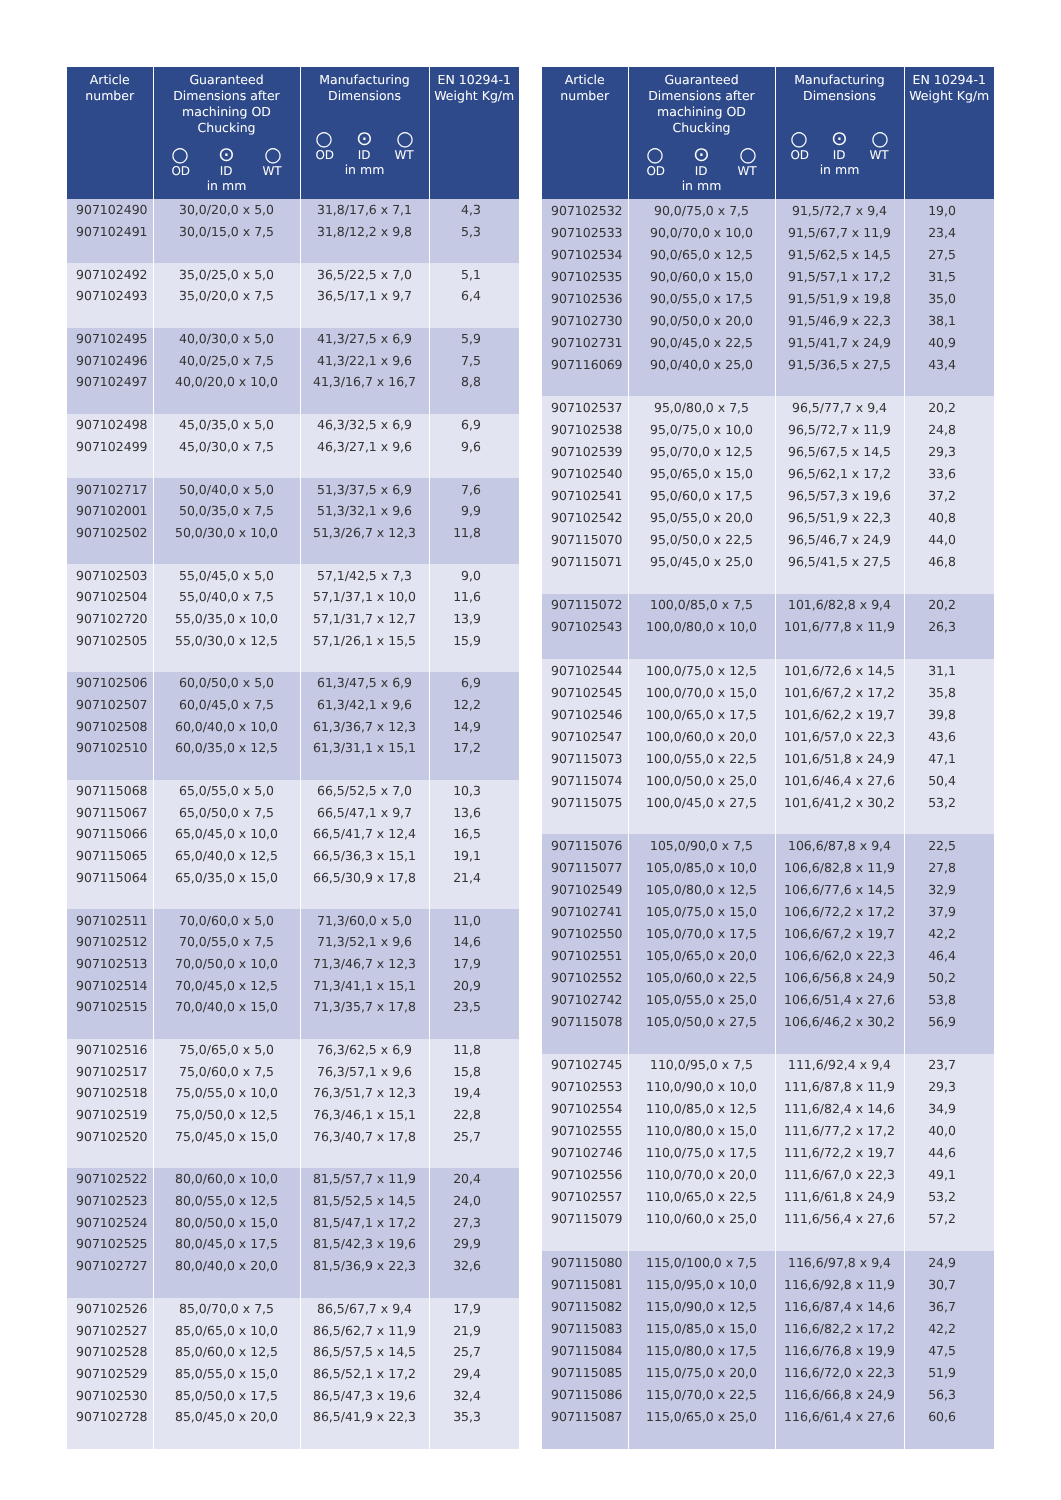| Article number | Guaranteed Dimensions after machining OD Chucking ○ ⊙ ○ OD ID WT in mm | Manufacturing Dimensions ○ ⊙ ○ OD ID WT in mm | EN 10294-1 Weight Kg/m |
| --- | --- | --- | --- |
| 907102490 | 30,0/20,0 x 5,0 | 31,8/17,6 x 7,1 | 4,3 |
| 907102491 | 30,0/15,0 x 7,5 | 31,8/12,2 x 9,8 | 5,3 |
| 907102492 | 35,0/25,0 x 5,0 | 36,5/22,5 x 7,0 | 5,1 |
| 907102493 | 35,0/20,0 x 7,5 | 36,5/17,1 x 9,7 | 6,4 |
| 907102495 | 40,0/30,0 x 5,0 | 41,3/27,5 x 6,9 | 5,9 |
| 907102496 | 40,0/25,0 x 7,5 | 41,3/22,1 x 9,6 | 7,5 |
| 907102497 | 40,0/20,0 x 10,0 | 41,3/16,7 x 16,7 | 8,8 |
| 907102498 | 45,0/35,0 x 5,0 | 46,3/32,5 x 6,9 | 6,9 |
| 907102499 | 45,0/30,0 x 7,5 | 46,3/27,1 x 9,6 | 9,6 |
| 907102717 | 50,0/40,0 x 5,0 | 51,3/37,5 x 6,9 | 7,6 |
| 907102001 | 50,0/35,0 x 7,5 | 51,3/32,1 x 9,6 | 9,9 |
| 907102502 | 50,0/30,0 x 10,0 | 51,3/26,7 x 12,3 | 11,8 |
| 907102503 | 55,0/45,0 x 5,0 | 57,1/42,5 x 7,3 | 9,0 |
| 907102504 | 55,0/40,0 x 7,5 | 57,1/37,1 x 10,0 | 11,6 |
| 907102720 | 55,0/35,0 x 10,0 | 57,1/31,7 x 12,7 | 13,9 |
| 907102505 | 55,0/30,0 x 12,5 | 57,1/26,1 x 15,5 | 15,9 |
| 907102506 | 60,0/50,0 x 5,0 | 61,3/47,5 x 6,9 | 6,9 |
| 907102507 | 60,0/45,0 x 7,5 | 61,3/42,1 x 9,6 | 12,2 |
| 907102508 | 60,0/40,0 x 10,0 | 61,3/36,7 x 12,3 | 14,9 |
| 907102510 | 60,0/35,0 x 12,5 | 61,3/31,1 x 15,1 | 17,2 |
| 907115068 | 65,0/55,0 x 5,0 | 66,5/52,5 x 7,0 | 10,3 |
| 907115067 | 65,0/50,0 x 7,5 | 66,5/47,1 x 9,7 | 13,6 |
| 907115066 | 65,0/45,0 x 10,0 | 66,5/41,7 x 12,4 | 16,5 |
| 907115065 | 65,0/40,0 x 12,5 | 66,5/36,3 x 15,1 | 19,1 |
| 907115064 | 65,0/35,0 x 15,0 | 66,5/30,9 x 17,8 | 21,4 |
| 907102511 | 70,0/60,0 x 5,0 | 71,3/60,0 x 5,0 | 11,0 |
| 907102512 | 70,0/55,0 x 7,5 | 71,3/52,1 x 9,6 | 14,6 |
| 907102513 | 70,0/50,0 x 10,0 | 71,3/46,7 x 12,3 | 17,9 |
| 907102514 | 70,0/45,0 x 12,5 | 71,3/41,1 x 15,1 | 20,9 |
| 907102515 | 70,0/40,0 x 15,0 | 71,3/35,7 x 17,8 | 23,5 |
| 907102516 | 75,0/65,0 x 5,0 | 76,3/62,5 x 6,9 | 11,8 |
| 907102517 | 75,0/60,0 x 7,5 | 76,3/57,1 x 9,6 | 15,8 |
| 907102518 | 75,0/55,0 x 10,0 | 76,3/51,7 x 12,3 | 19,4 |
| 907102519 | 75,0/50,0 x 12,5 | 76,3/46,1 x 15,1 | 22,8 |
| 907102520 | 75,0/45,0 x 15,0 | 76,3/40,7 x 17,8 | 25,7 |
| 907102522 | 80,0/60,0 x 10,0 | 81,5/57,7 x 11,9 | 20,4 |
| 907102523 | 80,0/55,0 x 12,5 | 81,5/52,5 x 14,5 | 24,0 |
| 907102524 | 80,0/50,0 x 15,0 | 81,5/47,1 x 17,2 | 27,3 |
| 907102525 | 80,0/45,0 x 17,5 | 81,5/42,3 x 19,6 | 29,9 |
| 907102727 | 80,0/40,0 x 20,0 | 81,5/36,9 x 22,3 | 32,6 |
| 907102526 | 85,0/70,0 x 7,5 | 86,5/67,7 x 9,4 | 17,9 |
| 907102527 | 85,0/65,0 x 10,0 | 86,5/62,7 x 11,9 | 21,9 |
| 907102528 | 85,0/60,0 x 12,5 | 86,5/57,5 x 14,5 | 25,7 |
| 907102529 | 85,0/55,0 x 15,0 | 86,5/52,1 x 17,2 | 29,4 |
| 907102530 | 85,0/50,0 x 17,5 | 86,5/47,3 x 19,6 | 32,4 |
| 907102728 | 85,0/45,0 x 20,0 | 86,5/41,9 x 22,3 | 35,3 |
| Article number | Guaranteed Dimensions after machining OD Chucking ○ ⊙ ○ OD ID WT in mm | Manufacturing Dimensions ○ ⊙ ○ OD ID WT in mm | EN 10294-1 Weight Kg/m |
| --- | --- | --- | --- |
| 907102532 | 90,0/75,0 x 7,5 | 91,5/72,7 x 9,4 | 19,0 |
| 907102533 | 90,0/70,0 x 10,0 | 91,5/67,7 x 11,9 | 23,4 |
| 907102534 | 90,0/65,0 x 12,5 | 91,5/62,5 x 14,5 | 27,5 |
| 907102535 | 90,0/60,0 x 15,0 | 91,5/57,1 x 17,2 | 31,5 |
| 907102536 | 90,0/55,0 x 17,5 | 91,5/51,9 x 19,8 | 35,0 |
| 907102730 | 90,0/50,0 x 20,0 | 91,5/46,9 x 22,3 | 38,1 |
| 907102731 | 90,0/45,0 x 22,5 | 91,5/41,7 x 24,9 | 40,9 |
| 907116069 | 90,0/40,0 x 25,0 | 91,5/36,5 x 27,5 | 43,4 |
| 907102537 | 95,0/80,0 x 7,5 | 96,5/77,7 x 9,4 | 20,2 |
| 907102538 | 95,0/75,0 x 10,0 | 96,5/72,7 x 11,9 | 24,8 |
| 907102539 | 95,0/70,0 x 12,5 | 96,5/67,5 x 14,5 | 29,3 |
| 907102540 | 95,0/65,0 x 15,0 | 96,5/62,1 x 17,2 | 33,6 |
| 907102541 | 95,0/60,0 x 17,5 | 96,5/57,3 x 19,6 | 37,2 |
| 907102542 | 95,0/55,0 x 20,0 | 96,5/51,9 x 22,3 | 40,8 |
| 907115070 | 95,0/50,0 x 22,5 | 96,5/46,7 x 24,9 | 44,0 |
| 907115071 | 95,0/45,0 x 25,0 | 96,5/41,5 x 27,5 | 46,8 |
| 907115072 | 100,0/85,0 x 7,5 | 101,6/82,8 x 9,4 | 20,2 |
| 907102543 | 100,0/80,0 x 10,0 | 101,6/77,8 x 11,9 | 26,3 |
| 907102544 | 100,0/75,0 x 12,5 | 101,6/72,6 x 14,5 | 31,1 |
| 907102545 | 100,0/70,0 x 15,0 | 101,6/67,2 x 17,2 | 35,8 |
| 907102546 | 100,0/65,0 x 17,5 | 101,6/62,2 x 19,7 | 39,8 |
| 907102547 | 100,0/60,0 x 20,0 | 101,6/57,0 x 22,3 | 43,6 |
| 907115073 | 100,0/55,0 x 22,5 | 101,6/51,8 x 24,9 | 47,1 |
| 907115074 | 100,0/50,0 x 25,0 | 101,6/46,4 x 27,6 | 50,4 |
| 907115075 | 100,0/45,0 x 27,5 | 101,6/41,2 x 30,2 | 53,2 |
| 907115076 | 105,0/90,0 x 7,5 | 106,6/87,8 x 9,4 | 22,5 |
| 907115077 | 105,0/85,0 x 10,0 | 106,6/82,8 x 11,9 | 27,8 |
| 907102549 | 105,0/80,0 x 12,5 | 106,6/77,6 x 14,5 | 32,9 |
| 907102741 | 105,0/75,0 x 15,0 | 106,6/72,2 x 17,2 | 37,9 |
| 907102550 | 105,0/70,0 x 17,5 | 106,6/67,2 x 19,7 | 42,2 |
| 907102551 | 105,0/65,0 x 20,0 | 106,6/62,0 x 22,3 | 46,4 |
| 907102552 | 105,0/60,0 x 22,5 | 106,6/56,8 x 24,9 | 50,2 |
| 907102742 | 105,0/55,0 x 25,0 | 106,6/51,4 x 27,6 | 53,8 |
| 907115078 | 105,0/50,0 x 27,5 | 106,6/46,2 x 30,2 | 56,9 |
| 907102745 | 110,0/95,0 x 7,5 | 111,6/92,4 x 9,4 | 23,7 |
| 907102553 | 110,0/90,0 x 10,0 | 111,6/87,8 x 11,9 | 29,3 |
| 907102554 | 110,0/85,0 x 12,5 | 111,6/82,4 x 14,6 | 34,9 |
| 907102555 | 110,0/80,0 x 15,0 | 111,6/77,2 x 17,2 | 40,0 |
| 907102746 | 110,0/75,0 x 17,5 | 111,6/72,2 x 19,7 | 44,6 |
| 907102556 | 110,0/70,0 x 20,0 | 111,6/67,0 x 22,3 | 49,1 |
| 907102557 | 110,0/65,0 x 22,5 | 111,6/61,8 x 24,9 | 53,2 |
| 907115079 | 110,0/60,0 x 25,0 | 111,6/56,4 x 27,6 | 57,2 |
| 907115080 | 115,0/100,0 x 7,5 | 116,6/97,8 x 9,4 | 24,9 |
| 907115081 | 115,0/95,0 x 10,0 | 116,6/92,8 x 11,9 | 30,7 |
| 907115082 | 115,0/90,0 x 12,5 | 116,6/87,4 x 14,6 | 36,7 |
| 907115083 | 115,0/85,0 x 15,0 | 116,6/82,2 x 17,2 | 42,2 |
| 907115084 | 115,0/80,0 x 17,5 | 116,6/76,8 x 19,9 | 47,5 |
| 907115085 | 115,0/75,0 x 20,0 | 116,6/72,0 x 22,3 | 51,9 |
| 907115086 | 115,0/70,0 x 22,5 | 116,6/66,8 x 24,9 | 56,3 |
| 907115087 | 115,0/65,0 x 25,0 | 116,6/61,4 x 27,6 | 60,6 |